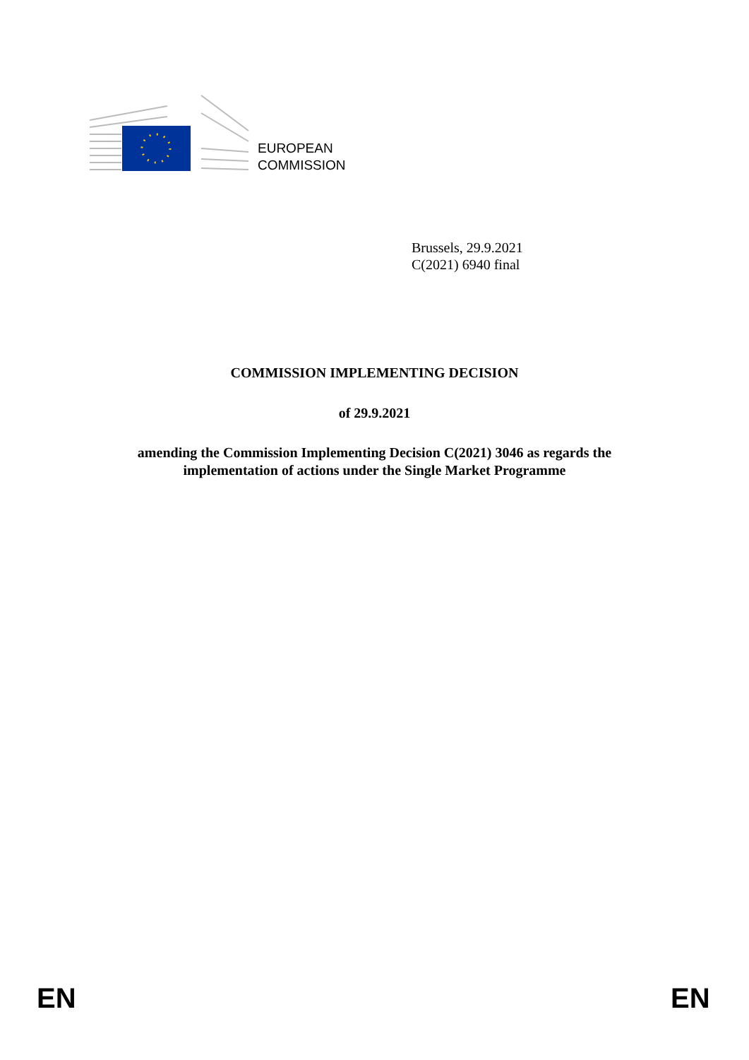EUROPEAN
COMMISSION
Brussels, 29.9.2021
C(2021) 6940 final
COMMISSION IMPLEMENTING DECISION
of 29.9.2021
amending the Commission Implementing Decision C(2021) 3046 as regards the
implementation of actions under the Single Market Programme
EN EN